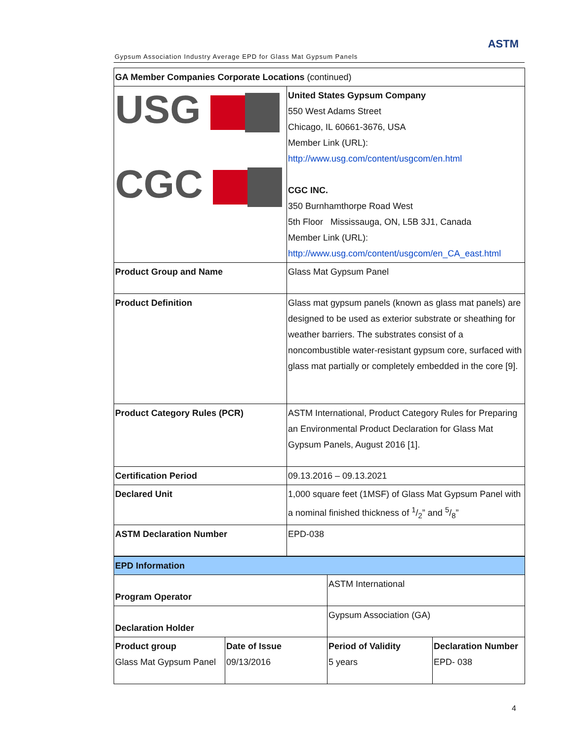Gypsum Association Industry Average EPD for Glass Mat Gypsum Panels
ASTM
| GA Member Companies Corporate Locations (continued) | |
| USG CGC | United States Gypsum Company 550 West Adams Street Chicago, IL 60661-3676, USA Member Link (URL): http://www.usg.com/content/usgcom/en.html CGC INC. 350 Burnhamthorpe Road West 5th Floor Mississauga, ON, L5B 3J1, Canada Member Link (URL): http://www.usg.com/content/usgcom/en_CA_east.html |
| Product Group and Name | Glass Mat Gypsum Panel |
| Product Definition | Glass mat gypsum panels (known as glass mat panels) are designed to be used as exterior substrate or sheathing for weather barriers. The substrates consist of a noncombustible water-resistant gypsum core, surfaced with glass mat partially or completely embedded in the core [9]. |
| Product Category Rules (PCR) | ASTM International, Product Category Rules for Preparing an Environmental Product Declaration for Glass Mat Gypsum Panels, August 2016 [1]. |
| Certification Period | 09.13.2016 – 09.13.2021 |
| Declared Unit | 1,000 square feet (1MSF) of Glass Mat Gypsum Panel with a nominal finished thickness of 1/2” and 5/8” |
| ASTM Declaration Number | EPD-038 |
| EPD Information | | | |
| Program Operator | | ASTM International | |
| Declaration Holder | | Gypsum Association (GA) | |
| Product group Glass Mat Gypsum Panel | Date of Issue 09/13/2016 | Period of Validity 5 years | Declaration Number EPD- 038 |
4